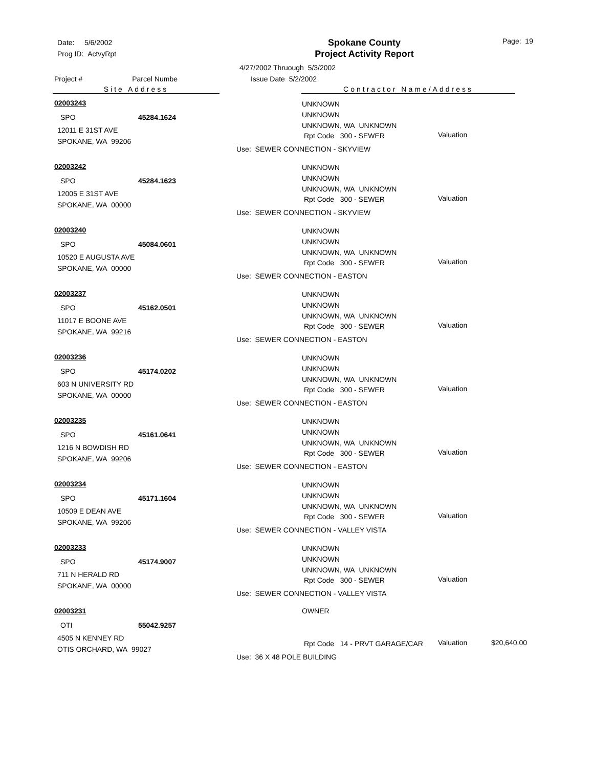Date: 5/6/2002
Prog ID: ActvyRpt
Spokane County
Project Activity Report
Page: 19
4/27/2002 Thruough 5/3/2002
Project # Parcel Numbe Issue Date 5/2/2002
Site Address Contractor Name/Address
02003243 UNKNOWN
UNKNOWN
UNKNOWN, WA UNKNOWN SPO 45284.1624
12011 E 31ST AVE
SPOKANE, WA 99206 Rpt Code 300 - SEWER Valuation
Use: SEWER CONNECTION - SKYVIEW
02003242 UNKNOWN
UNKNOWN
UNKNOWN, WA UNKNOWN SPO 45284.1623
12005 E 31ST AVE
SPOKANE, WA 00000 Rpt Code 300 - SEWER Valuation
Use: SEWER CONNECTION - SKYVIEW
02003240 UNKNOWN
UNKNOWN
UNKNOWN, WA UNKNOWN SPO 45084.0601
10520 E AUGUSTA AVE
SPOKANE, WA 00000 Rpt Code 300 - SEWER Valuation
Use: SEWER CONNECTION - EASTON
02003237 UNKNOWN
UNKNOWN
UNKNOWN, WA UNKNOWN SPO 45162.0501
11017 E BOONE AVE
SPOKANE, WA 99216 Rpt Code 300 - SEWER Valuation
Use: SEWER CONNECTION - EASTON
02003236 UNKNOWN
UNKNOWN
UNKNOWN, WA UNKNOWN SPO 45174.0202
603 N UNIVERSITY RD
SPOKANE, WA 00000 Rpt Code 300 - SEWER Valuation
Use: SEWER CONNECTION - EASTON
02003235 UNKNOWN
UNKNOWN
UNKNOWN, WA UNKNOWN SPO 45161.0641
1216 N BOWDISH RD
SPOKANE, WA 99206 Rpt Code 300 - SEWER Valuation
Use: SEWER CONNECTION - EASTON
02003234 UNKNOWN
UNKNOWN
UNKNOWN, WA UNKNOWN SPO 45171.1604
10509 E DEAN AVE
SPOKANE, WA 99206 Rpt Code 300 - SEWER Valuation
Use: SEWER CONNECTION - VALLEY VISTA
02003233 UNKNOWN
UNKNOWN
UNKNOWN, WA UNKNOWN SPO 45174.9007
711 N HERALD RD
SPOKANE, WA 00000 Rpt Code 300 - SEWER Valuation
Use: SEWER CONNECTION - VALLEY VISTA
02003231 OWNER
OTI 55042.9257
4505 N KENNEY RD
OTIS ORCHARD, WA 99027 Rpt Code 14 - PRVT GARAGE/CAR Valuation $20,640.00
Use: 36 X 48 POLE BUILDING